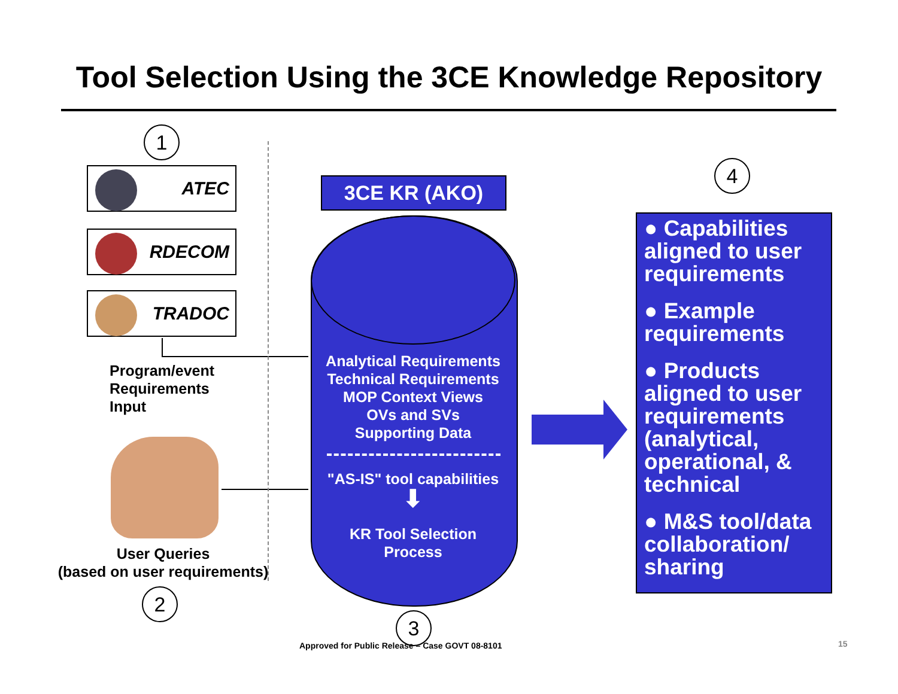Tool Selection Using the 3CE Knowledge Repository
1
ATEC
RDECOM
TRADOC
Program/event
Requirements
Input
User Queries
(based on user requirements)
2
3CE KR (AKO)
Analytical Requirements
Technical Requirements
MOP Context Views
OVs and SVs
Supporting Data
"AS-IS" tool capabilities
⬇
KR Tool Selection
Process
3
4
● Capabilities aligned to user requirements
● Example requirements
● Products aligned to user requirements (analytical, operational, & technical
● M&S tool/data collaboration/ sharing
Approved for Public Release – Case GOVT 08-8101
15